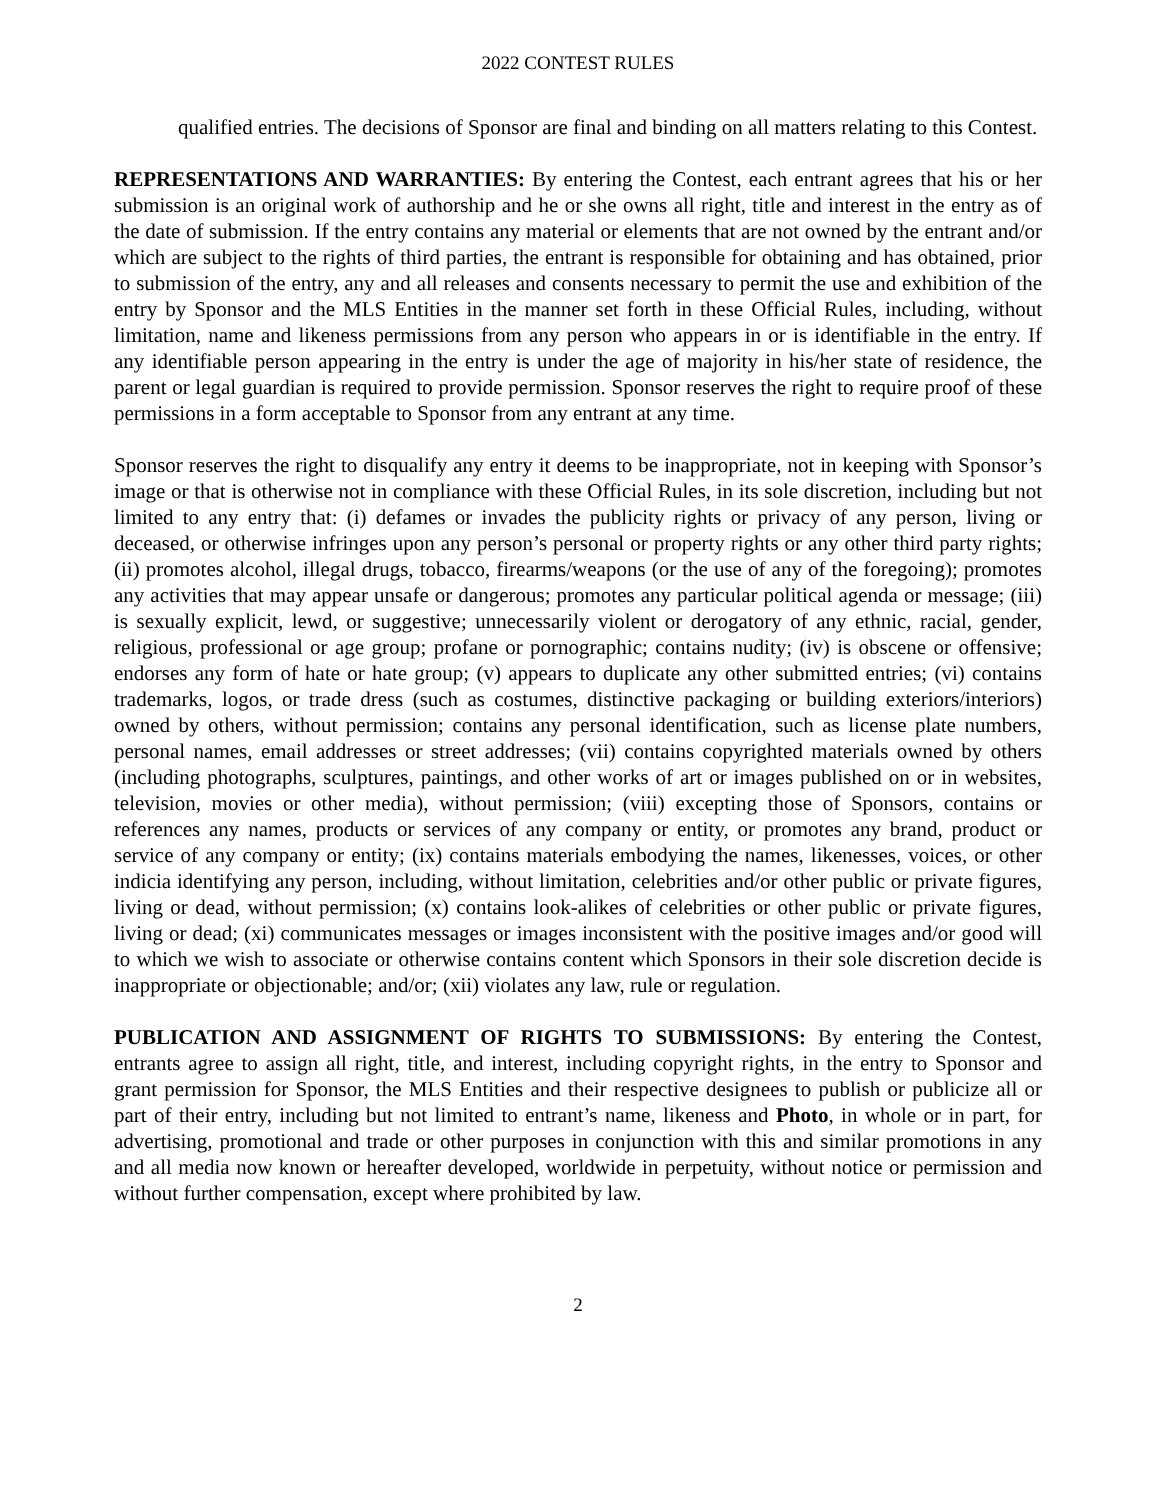2022 CONTEST RULES
qualified entries. The decisions of Sponsor are final and binding on all matters relating to this Contest.
REPRESENTATIONS AND WARRANTIES: By entering the Contest, each entrant agrees that his or her submission is an original work of authorship and he or she owns all right, title and interest in the entry as of the date of submission. If the entry contains any material or elements that are not owned by the entrant and/or which are subject to the rights of third parties, the entrant is responsible for obtaining and has obtained, prior to submission of the entry, any and all releases and consents necessary to permit the use and exhibition of the entry by Sponsor and the MLS Entities in the manner set forth in these Official Rules, including, without limitation, name and likeness permissions from any person who appears in or is identifiable in the entry. If any identifiable person appearing in the entry is under the age of majority in his/her state of residence, the parent or legal guardian is required to provide permission. Sponsor reserves the right to require proof of these permissions in a form acceptable to Sponsor from any entrant at any time.
Sponsor reserves the right to disqualify any entry it deems to be inappropriate, not in keeping with Sponsor’s image or that is otherwise not in compliance with these Official Rules, in its sole discretion, including but not limited to any entry that: (i) defames or invades the publicity rights or privacy of any person, living or deceased, or otherwise infringes upon any person’s personal or property rights or any other third party rights; (ii) promotes alcohol, illegal drugs, tobacco, firearms/weapons (or the use of any of the foregoing); promotes any activities that may appear unsafe or dangerous; promotes any particular political agenda or message; (iii) is sexually explicit, lewd, or suggestive; unnecessarily violent or derogatory of any ethnic, racial, gender, religious, professional or age group; profane or pornographic; contains nudity; (iv) is obscene or offensive; endorses any form of hate or hate group; (v) appears to duplicate any other submitted entries; (vi) contains trademarks, logos, or trade dress (such as costumes, distinctive packaging or building exteriors/interiors) owned by others, without permission; contains any personal identification, such as license plate numbers, personal names, email addresses or street addresses; (vii) contains copyrighted materials owned by others (including photographs, sculptures, paintings, and other works of art or images published on or in websites, television, movies or other media), without permission; (viii) excepting those of Sponsors, contains or references any names, products or services of any company or entity, or promotes any brand, product or service of any company or entity; (ix) contains materials embodying the names, likenesses, voices, or other indicia identifying any person, including, without limitation, celebrities and/or other public or private figures, living or dead, without permission; (x) contains look-alikes of celebrities or other public or private figures, living or dead; (xi) communicates messages or images inconsistent with the positive images and/or good will to which we wish to associate or otherwise contains content which Sponsors in their sole discretion decide is inappropriate or objectionable; and/or; (xii) violates any law, rule or regulation.
PUBLICATION AND ASSIGNMENT OF RIGHTS TO SUBMISSIONS: By entering the Contest, entrants agree to assign all right, title, and interest, including copyright rights, in the entry to Sponsor and grant permission for Sponsor, the MLS Entities and their respective designees to publish or publicize all or part of their entry, including but not limited to entrant’s name, likeness and Photo, in whole or in part, for advertising, promotional and trade or other purposes in conjunction with this and similar promotions in any and all media now known or hereafter developed, worldwide in perpetuity, without notice or permission and without further compensation, except where prohibited by law.
2